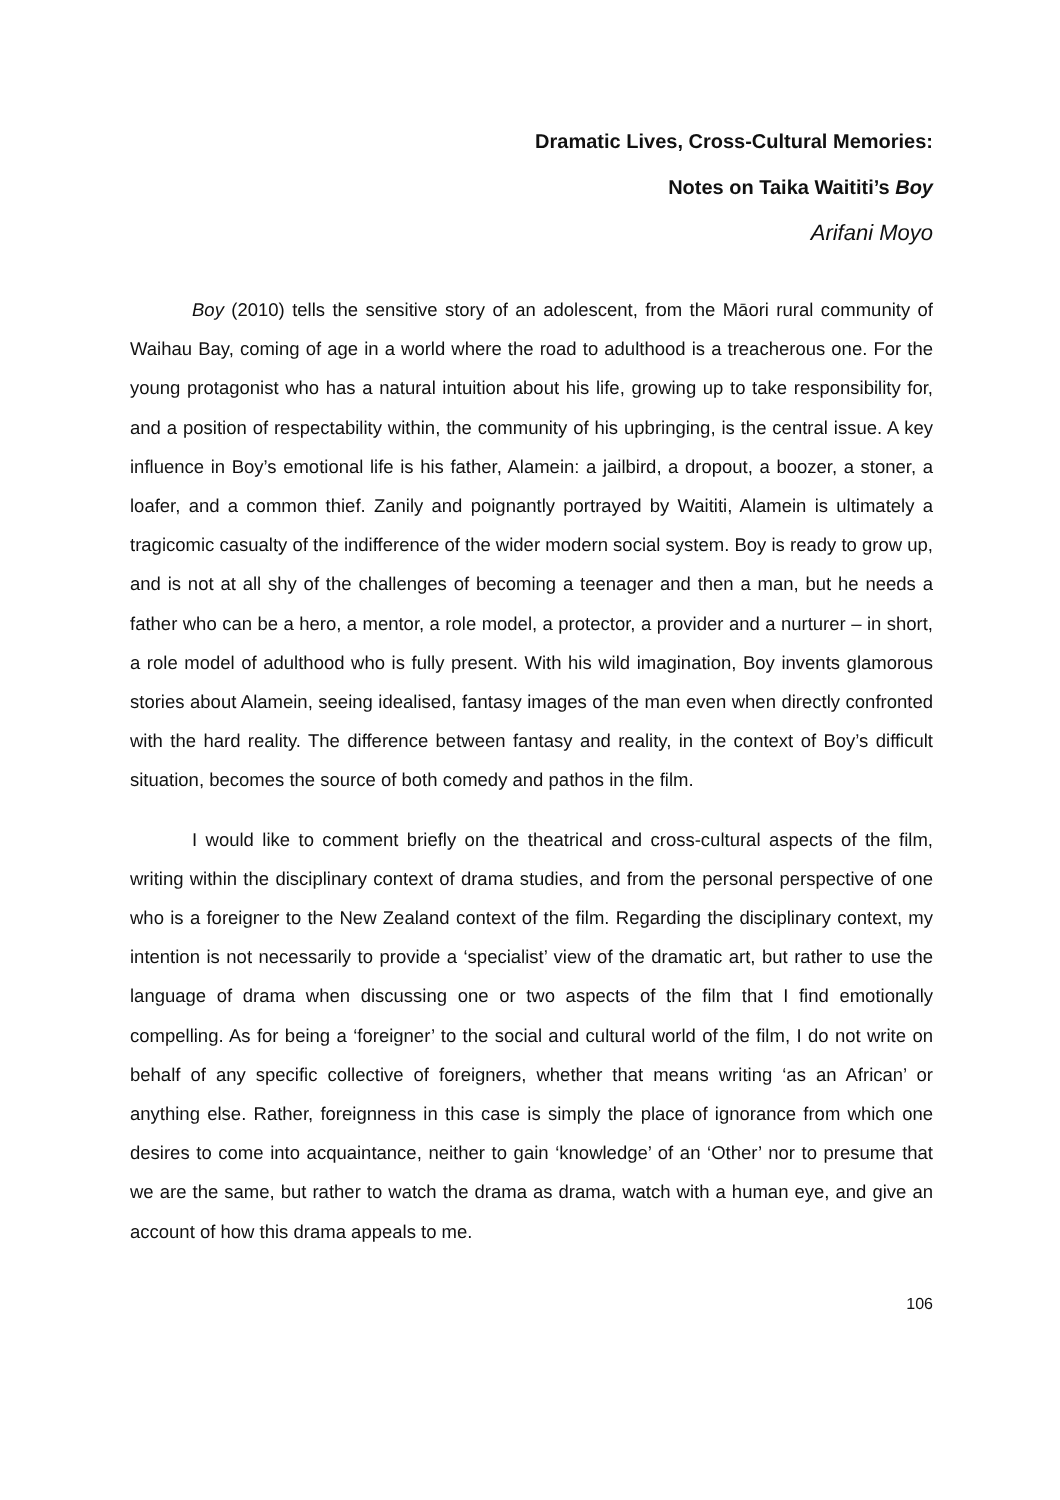Dramatic Lives, Cross-Cultural Memories:
Notes on Taika Waititi’s Boy
Arifani Moyo
Boy (2010) tells the sensitive story of an adolescent, from the Māori rural community of Waihau Bay, coming of age in a world where the road to adulthood is a treacherous one. For the young protagonist who has a natural intuition about his life, growing up to take responsibility for, and a position of respectability within, the community of his upbringing, is the central issue. A key influence in Boy’s emotional life is his father, Alamein: a jailbird, a dropout, a boozer, a stoner, a loafer, and a common thief. Zanily and poignantly portrayed by Waititi, Alamein is ultimately a tragicomic casualty of the indifference of the wider modern social system. Boy is ready to grow up, and is not at all shy of the challenges of becoming a teenager and then a man, but he needs a father who can be a hero, a mentor, a role model, a protector, a provider and a nurturer – in short, a role model of adulthood who is fully present. With his wild imagination, Boy invents glamorous stories about Alamein, seeing idealised, fantasy images of the man even when directly confronted with the hard reality. The difference between fantasy and reality, in the context of Boy’s difficult situation, becomes the source of both comedy and pathos in the film.
I would like to comment briefly on the theatrical and cross-cultural aspects of the film, writing within the disciplinary context of drama studies, and from the personal perspective of one who is a foreigner to the New Zealand context of the film. Regarding the disciplinary context, my intention is not necessarily to provide a ‘specialist’ view of the dramatic art, but rather to use the language of drama when discussing one or two aspects of the film that I find emotionally compelling. As for being a ‘foreigner’ to the social and cultural world of the film, I do not write on behalf of any specific collective of foreigners, whether that means writing ‘as an African’ or anything else. Rather, foreignness in this case is simply the place of ignorance from which one desires to come into acquaintance, neither to gain ‘knowledge’ of an ‘Other’ nor to presume that we are the same, but rather to watch the drama as drama, watch with a human eye, and give an account of how this drama appeals to me.
106